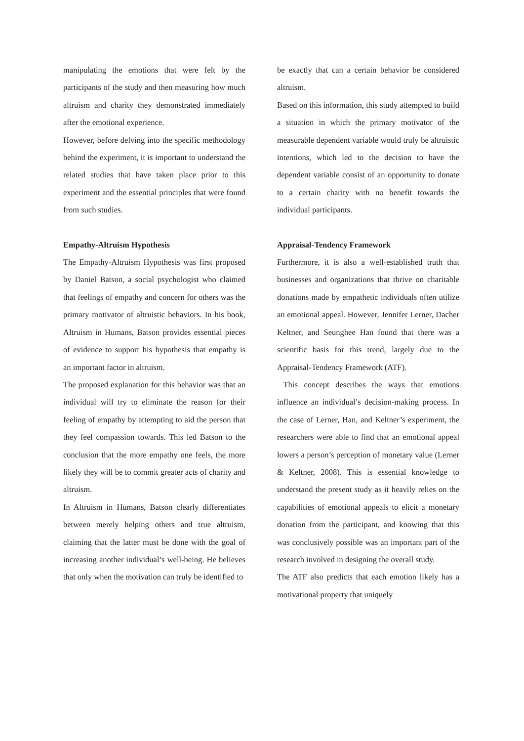manipulating the emotions that were felt by the participants of the study and then measuring how much altruism and charity they demonstrated immediately after the emotional experience.
However, before delving into the specific methodology behind the experiment, it is important to understand the related studies that have taken place prior to this experiment and the essential principles that were found from such studies.
Empathy-Altruism Hypothesis
The Empathy-Altruism Hypothesis was first proposed by Daniel Batson, a social psychologist who claimed that feelings of empathy and concern for others was the primary motivator of altruistic behaviors. In his book, Altruism in Humans, Batson provides essential pieces of evidence to support his hypothesis that empathy is an important factor in altruism.
The proposed explanation for this behavior was that an individual will try to eliminate the reason for their feeling of empathy by attempting to aid the person that they feel compassion towards. This led Batson to the conclusion that the more empathy one feels, the more likely they will be to commit greater acts of charity and altruism.
In Altruism in Humans, Batson clearly differentiates between merely helping others and true altruism, claiming that the latter must be done with the goal of increasing another individual’s well-being. He believes that only when the motivation can truly be identified to
be exactly that can a certain behavior be considered altruism.
Based on this information, this study attempted to build a situation in which the primary motivator of the measurable dependent variable would truly be altruistic intentions, which led to the decision to have the dependent variable consist of an opportunity to donate to a certain charity with no benefit towards the individual participants.
Appraisal-Tendency Framework
Furthermore, it is also a well-established truth that businesses and organizations that thrive on charitable donations made by empathetic individuals often utilize an emotional appeal. However, Jennifer Lerner, Dacher Keltner, and Seunghee Han found that there was a scientific basis for this trend, largely due to the Appraisal-Tendency Framework (ATF).
This concept describes the ways that emotions influence an individual’s decision-making process. In the case of Lerner, Han, and Keltner’s experiment, the researchers were able to find that an emotional appeal lowers a person’s perception of monetary value (Lerner & Keltner, 2008). This is essential knowledge to understand the present study as it heavily relies on the capabilities of emotional appeals to elicit a monetary donation from the participant, and knowing that this was conclusively possible was an important part of the research involved in designing the overall study.
The ATF also predicts that each emotion likely has a motivational property that uniquely